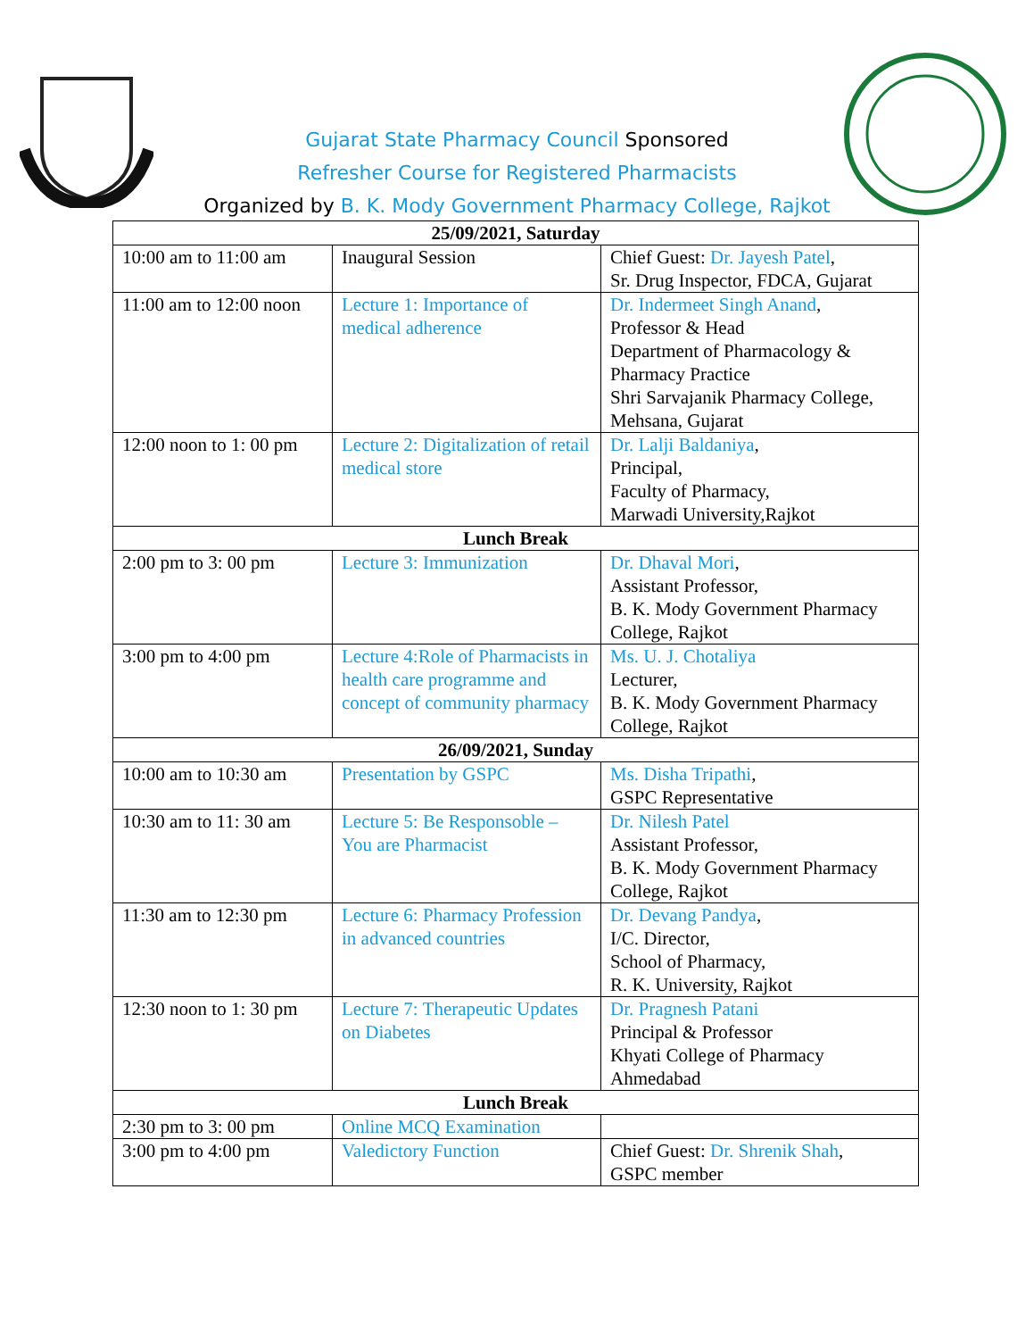Gujarat State Pharmacy Council Sponsored
Refresher Course for Registered Pharmacists
Organized by B. K. Mody Government Pharmacy College, Rajkot
| 25/09/2021, Saturday | | |
| 10:00 am to 11:00 am | Inaugural Session | Chief Guest: Dr. Jayesh Patel , Sr. Drug Inspector, FDCA, Gujarat |
| 11:00 am to 12:00 noon | Lecture 1: Importance of medical adherence | Dr. Indermeet Singh Anand , Professor & Head Department of Pharmacology & Pharmacy Practice Shri Sarvajanik Pharmacy College, Mehsana, Gujarat |
| 12:00 noon to 1: 00 pm | Lecture 2: Digitalization of retail medical store | Dr. Lalji Baldaniya , Principal, Faculty of Pharmacy, Marwadi University,Rajkot |
| Lunch Break | | |
| 2:00 pm to 3: 00 pm | Lecture 3: Immunization | Dr. Dhaval Mori , Assistant Professor, B. K. Mody Government Pharmacy College, Rajkot |
| 3:00 pm to 4:00 pm | Lecture 4:Role of Pharmacists in health care programme and concept of community pharmacy | Ms. U. J. Chotaliya Lecturer, B. K. Mody Government Pharmacy College, Rajkot |
| 26/09/2021, Sunday | | |
| 10:00 am to 10:30 am | Presentation by GSPC | Ms. Disha Tripathi , GSPC Representative |
| 10:30 am to 11: 30 am | Lecture 5: Be Responsoble – You are Pharmacist | Dr. Nilesh Patel Assistant Professor, B. K. Mody Government Pharmacy College, Rajkot |
| 11:30 am to 12:30 pm | Lecture 6: Pharmacy Profession in advanced countries | Dr. Devang Pandya , I/C. Director, School of Pharmacy, R. K. University, Rajkot |
| 12:30 noon to 1: 30 pm | Lecture 7: Therapeutic Updates on Diabetes | Dr. Pragnesh Patani Principal & Professor Khyati College of Pharmacy Ahmedabad |
| Lunch Break | | |
| 2:30 pm to 3: 00 pm | Online MCQ Examination | |
| 3:00 pm to 4:00 pm | Valedictory Function | Chief Guest: Dr. Shrenik Shah , GSPC member |